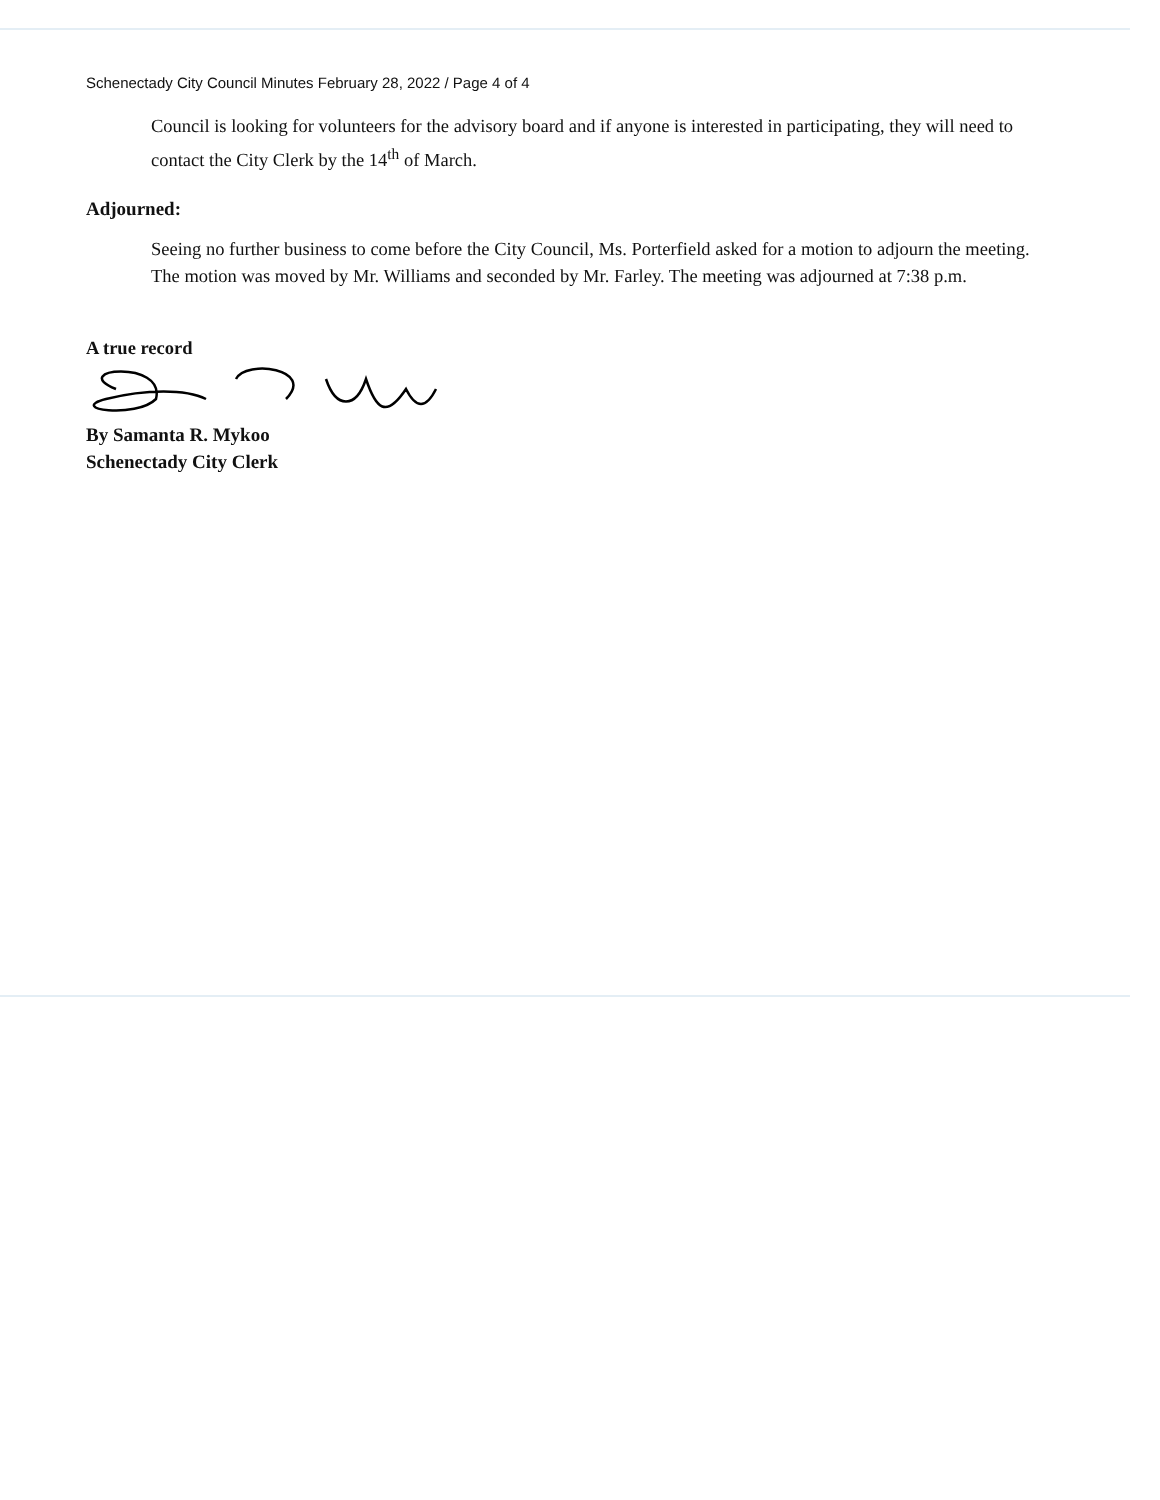Schenectady City Council Minutes February 28, 2022 / Page 4 of 4
Council is looking for volunteers for the advisory board and if anyone is interested in participating, they will need to contact the City Clerk by the 14<sup>th</sup> of March.
Adjourned:
Seeing no further business to come before the City Council, Ms. Porterfield asked for a motion to adjourn the meeting. The motion was moved by Mr. Williams and seconded by Mr. Farley. The meeting was adjourned at 7:38 p.m.
A true record
By Samanta R. Mykoo
Schenectady City Clerk